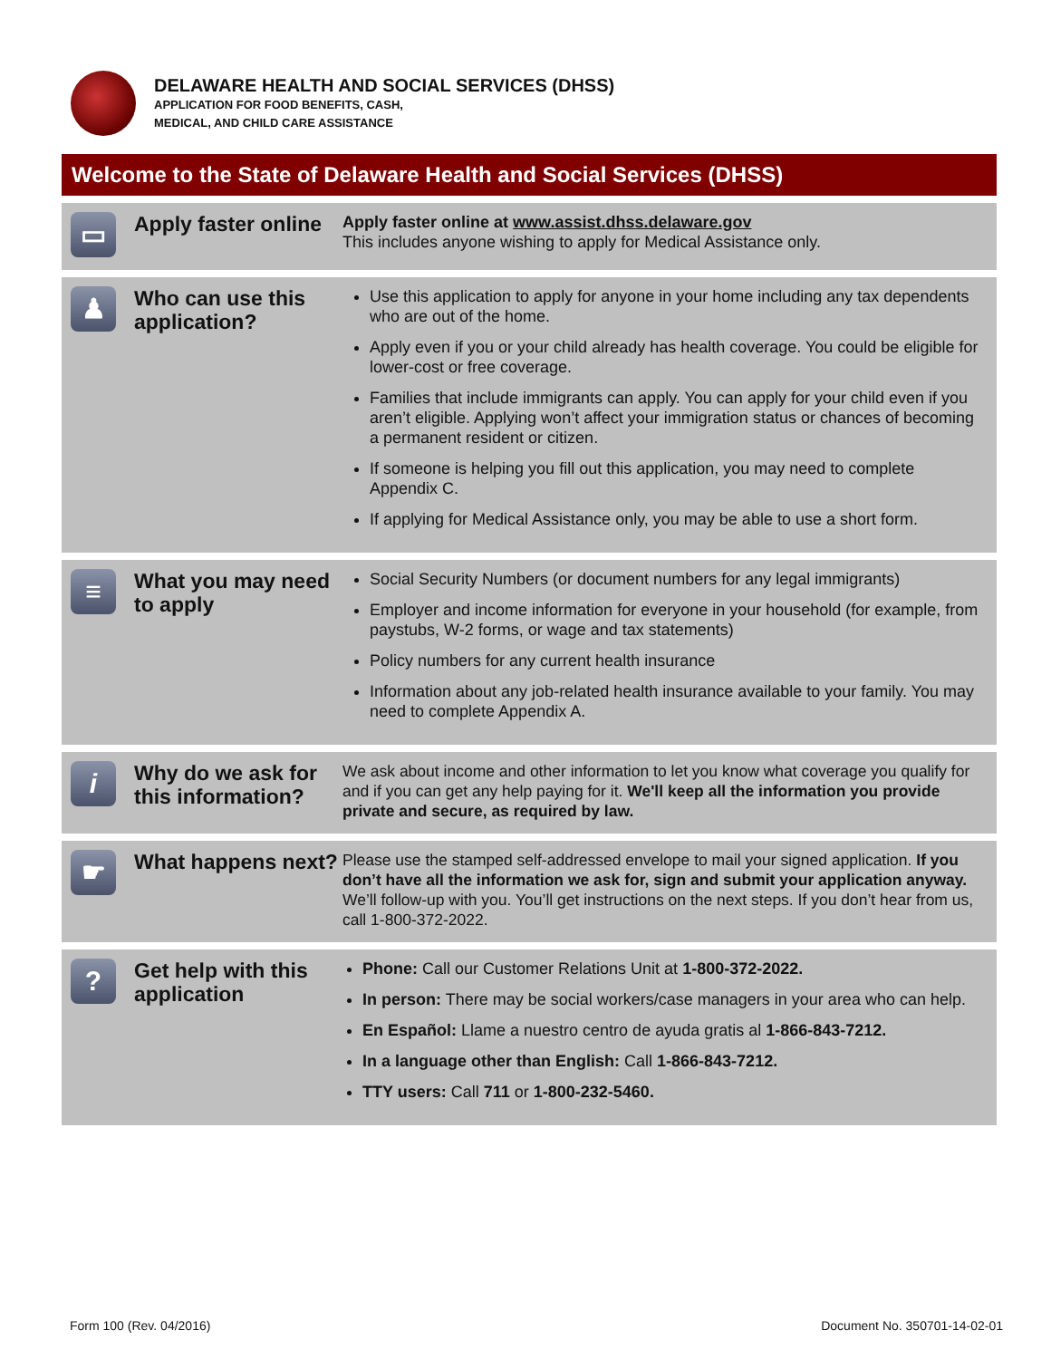DELAWARE HEALTH AND SOCIAL SERVICES (DHSS)
APPLICATION FOR FOOD BENEFITS, CASH,
MEDICAL, AND CHILD CARE ASSISTANCE
Welcome to the State of Delaware Health and Social Services (DHSS)
▭
Apply faster online
Apply faster online at www.assist.dhss.delaware.gov
This includes anyone wishing to apply for Medical Assistance only.
♟
Who can use this application?
Use this application to apply for anyone in your home including any tax dependents who are out of the home.
Apply even if you or your child already has health coverage. You could be eligible for lower-cost or free coverage.
Families that include immigrants can apply. You can apply for your child even if you aren’t eligible. Applying won’t affect your immigration status or chances of becoming a permanent resident or citizen.
If someone is helping you fill out this application, you may need to complete Appendix C.
If applying for Medical Assistance only, you may be able to use a short form.
≡
What you may need to apply
Social Security Numbers (or document numbers for any legal immigrants)
Employer and income information for everyone in your household (for example, from paystubs, W-2 forms, or wage and tax statements)
Policy numbers for any current health insurance
Information about any job-related health insurance available to your family. You may need to complete Appendix A.
i
Why do we ask for this information?
We ask about income and other information to let you know what coverage you qualify for and if you can get any help paying for it. We'll keep all the information you provide private and secure, as required by law.
☛
What happens next?
Please use the stamped self-addressed envelope to mail your signed application. If you don’t have all the information we ask for, sign and submit your application anyway. We’ll follow-up with you. You’ll get instructions on the next steps. If you don’t hear from us, call 1-800-372-2022.
?
Get help with this application
Phone: Call our Customer Relations Unit at 1-800-372-2022.
In person: There may be social workers/case managers in your area who can help.
En Español: Llame a nuestro centro de ayuda gratis al 1-866-843-7212.
In a language other than English: Call 1-866-843-7212.
TTY users: Call 711 or 1-800-232-5460.
Form 100 (Rev. 04/2016) Document No. 350701-14-02-01